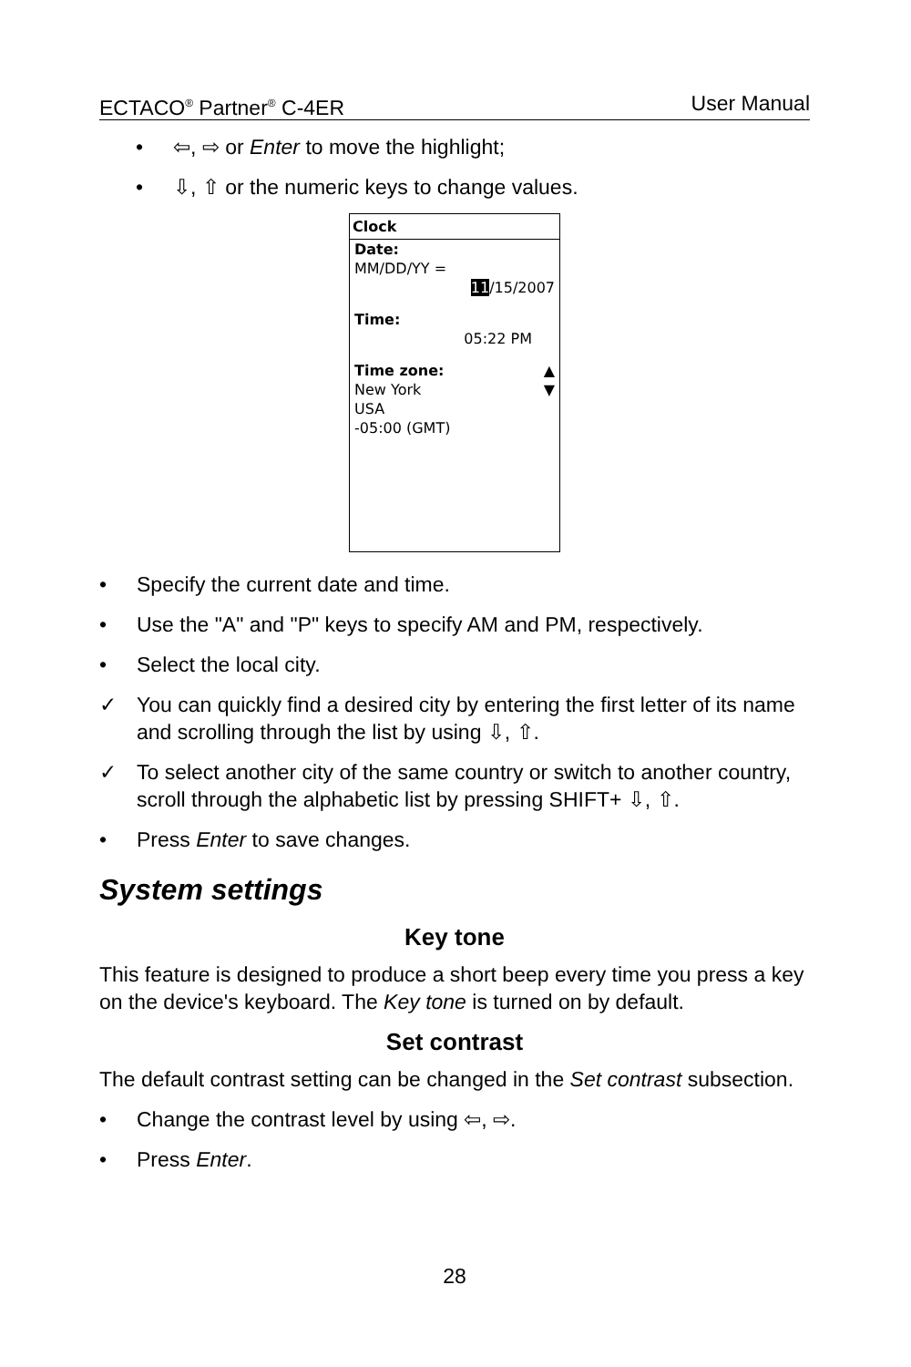ECTACO<sup>®</sup> Partner<sup>®</sup> C-4ER User Manual
• ⇦, ⇨ or Enter to move the highlight;
• ⇩, ⇧ or the numeric keys to change values.
Clock
Date:
MM/DD/YY =
11/15/2007
Time:
05:22 PM
Time zone: ▲
New York ▼
USA
-05:00 (GMT)
• Specify the current date and time.
• Use the "A" and "P" keys to specify AM and PM, respectively.
• Select the local city.
✓ You can quickly find a desired city by entering the first letter of its name and scrolling through the list by using ⇩, ⇧.
✓ To select another city of the same country or switch to another country, scroll through the alphabetic list by pressing SHIFT+ ⇩, ⇧.
• Press Enter to save changes.
System settings
Key tone
This feature is designed to produce a short beep every time you press a key on the device's keyboard. The Key tone is turned on by default.
Set contrast
The default contrast setting can be changed in the Set contrast subsection.
• Change the contrast level by using ⇦, ⇨.
• Press Enter.
28